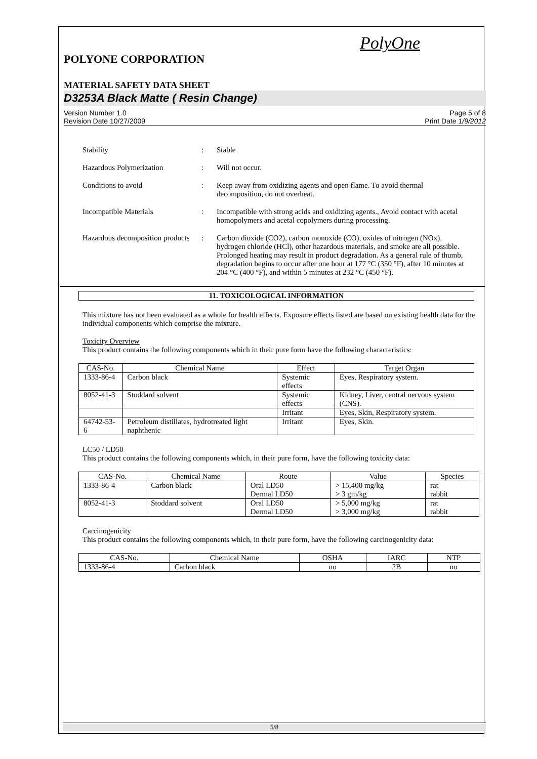PolyOne
POLYONE CORPORATION
MATERIAL SAFETY DATA SHEET
D3253A Black Matte ( Resin Change)
Version Number 1.0
Revision Date 10/27/2009
Page 5 of 8
Print Date 1/9/2012
Stability : Stable
Hazardous Polymerization : Will not occur.
Conditions to avoid : Keep away from oxidizing agents and open flame. To avoid thermal decomposition, do not overheat.
Incompatible Materials : Incompatible with strong acids and oxidizing agents., Avoid contact with acetal homopolymers and acetal copolymers during processing.
Hazardous decomposition products
: Carbon dioxide (CO2), carbon monoxide (CO), oxides of nitrogen (NOx), hydrogen chloride (HCl), other hazardous materials, and smoke are all possible. Prolonged heating may result in product degradation. As a general rule of thumb, degradation begins to occur after one hour at 177 °C (350 °F), after 10 minutes at 204 °C (400 °F), and within 5 minutes at 232 °C (450 °F).
11. TOXICOLOGICAL INFORMATION
This mixture has not been evaluated as a whole for health effects. Exposure effects listed are based on existing health data for the individual components which comprise the mixture.
Toxicity Overview
This product contains the following components which in their pure form have the following characteristics:
| CAS-No. | Chemical Name | Effect | Target Organ |
| --- | --- | --- | --- |
| 1333-86-4 | Carbon black | Systemic effects | Eyes, Respiratory system. |
| 8052-41-3 | Stoddard solvent | Systemic effects | Kidney, Liver, central nervous system (CNS). |
| | | Irritant | Eyes, Skin, Respiratory system. |
| 64742-53-6 | Petroleum distillates, hydrotreated light naphthenic | Irritant | Eyes, Skin. |
LC50 / LD50
This product contains the following components which, in their pure form, have the following toxicity data:
| CAS-No. | Chemical Name | Route | Value | Species |
| --- | --- | --- | --- | --- |
| 1333-86-4 | Carbon black | Oral LD50 Dermal LD50 | > 15,400 mg/kg > 3 gm/kg | rat rabbit |
| 8052-41-3 | Stoddard solvent | Oral LD50 Dermal LD50 | > 5,000 mg/kg > 3,000 mg/kg | rat rabbit |
Carcinogenicity
This product contains the following components which, in their pure form, have the following carcinogenicity data:
| CAS-No. | Chemical Name | OSHA | IARC | NTP |
| --- | --- | --- | --- | --- |
| 1333-86-4 | Carbon black | no | 2B | no |
5/8